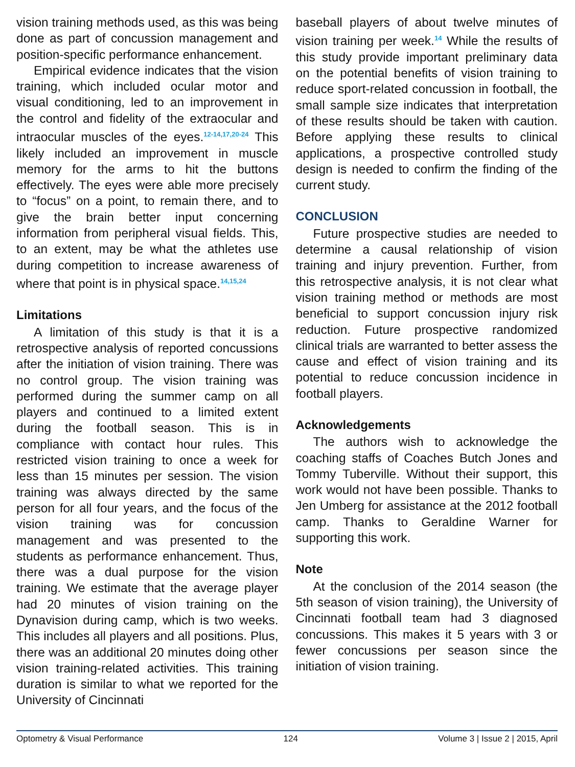vision training methods used, as this was being done as part of concussion management and position-specific performance enhancement.
Empirical evidence indicates that the vision training, which included ocular motor and visual conditioning, led to an improvement in the control and fidelity of the extraocular and intraocular muscles of the eyes.<sup>12-14,17,20-24</sup> This likely included an improvement in muscle memory for the arms to hit the buttons effectively. The eyes were able more precisely to “focus” on a point, to remain there, and to give the brain better input concerning information from peripheral visual fields. This, to an extent, may be what the athletes use during competition to increase awareness of where that point is in physical space.<sup>14,15,24</sup>
Limitations
A limitation of this study is that it is a retrospective analysis of reported concussions after the initiation of vision training. There was no control group. The vision training was performed during the summer camp on all players and continued to a limited extent during the football season. This is in compliance with contact hour rules. This restricted vision training to once a week for less than 15 minutes per session. The vision training was always directed by the same person for all four years, and the focus of the vision training was for concussion management and was presented to the students as performance enhancement. Thus, there was a dual purpose for the vision training. We estimate that the average player had 20 minutes of vision training on the Dynavision during camp, which is two weeks. This includes all players and all positions. Plus, there was an additional 20 minutes doing other vision training-related activities. This training duration is similar to what we reported for the University of Cincinnati
baseball players of about twelve minutes of vision training per week.<sup>14</sup> While the results of this study provide important preliminary data on the potential benefits of vision training to reduce sport-related concussion in football, the small sample size indicates that interpretation of these results should be taken with caution. Before applying these results to clinical applications, a prospective controlled study design is needed to confirm the finding of the current study.
CONCLUSION
Future prospective studies are needed to determine a causal relationship of vision training and injury prevention. Further, from this retrospective analysis, it is not clear what vision training method or methods are most beneficial to support concussion injury risk reduction. Future prospective randomized clinical trials are warranted to better assess the cause and effect of vision training and its potential to reduce concussion incidence in football players.
Acknowledgements
The authors wish to acknowledge the coaching staffs of Coaches Butch Jones and Tommy Tuberville. Without their support, this work would not have been possible. Thanks to Jen Umberg for assistance at the 2012 football camp. Thanks to Geraldine Warner for supporting this work.
Note
At the conclusion of the 2014 season (the 5th season of vision training), the University of Cincinnati football team had 3 diagnosed concussions. This makes it 5 years with 3 or fewer concussions per season since the initiation of vision training.
Optometry & Visual Performance 124 Volume 3 | Issue 2 | 2015, April